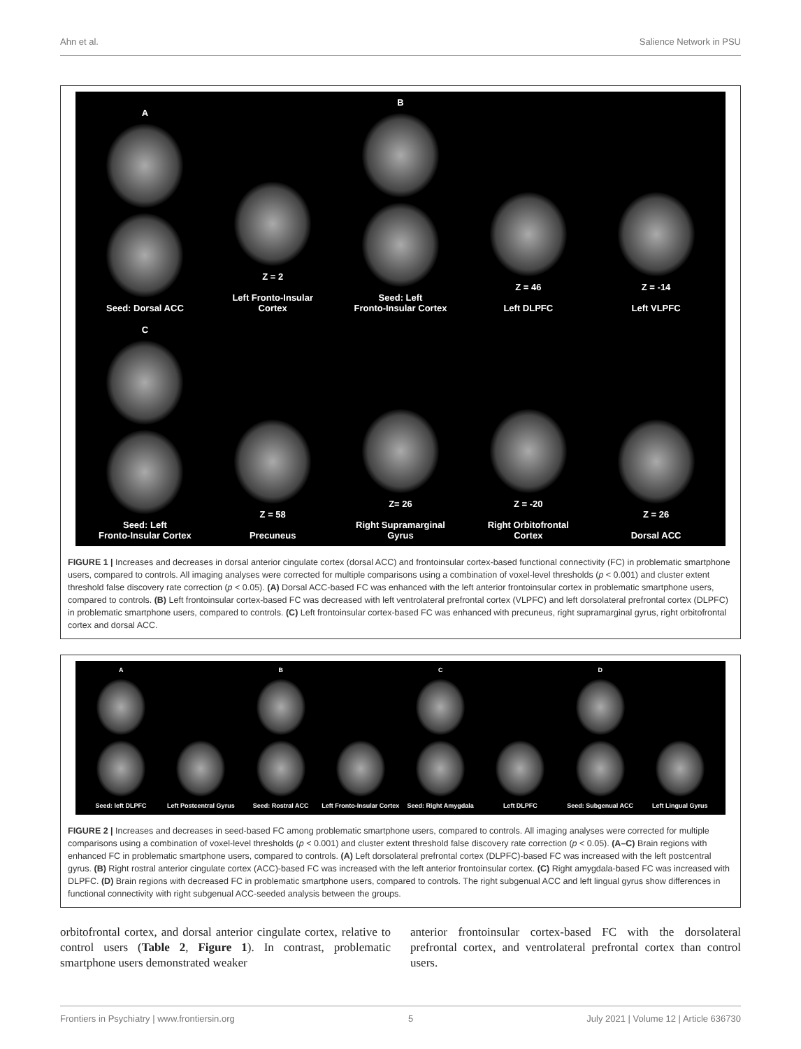Ahn et al. Salience Network in PSU
A
Seed: Dorsal ACC
Z = 2
Left Fronto-Insular Cortex
B
Seed: Left
Fronto-Insular Cortex
Z = 46
Left DLPFC
Z = -14
Left VLPFC
C
Seed: Left
Fronto-Insular Cortex
Z = 58
Precuneus
Z= 26
Right Supramarginal Gyrus
Z = -20
Right Orbitofrontal Cortex
Z = 26
Dorsal ACC
FIGURE 1 | Increases and decreases in dorsal anterior cingulate cortex (dorsal ACC) and frontoinsular cortex-based functional connectivity (FC) in problematic smartphone users, compared to controls. All imaging analyses were corrected for multiple comparisons using a combination of voxel-level thresholds (p < 0.001) and cluster extent threshold false discovery rate correction (p < 0.05). (A) Dorsal ACC-based FC was enhanced with the left anterior frontoinsular cortex in problematic smartphone users, compared to controls. (B) Left frontoinsular cortex-based FC was decreased with left ventrolateral prefrontal cortex (VLPFC) and left dorsolateral prefrontal cortex (DLPFC) in problematic smartphone users, compared to controls. (C) Left frontoinsular cortex-based FC was enhanced with precuneus, right supramarginal gyrus, right orbitofrontal cortex and dorsal ACC.
A
Seed: left DLPFC
Left Postcentral Gyrus
B
Seed: Rostral ACC
Left Fronto-Insular Cortex
C
Seed: Right Amygdala
Left DLPFC
D
Seed: Subgenual ACC
Left Lingual Gyrus
FIGURE 2 | Increases and decreases in seed-based FC among problematic smartphone users, compared to controls. All imaging analyses were corrected for multiple comparisons using a combination of voxel-level thresholds (p < 0.001) and cluster extent threshold false discovery rate correction (p < 0.05). (A–C) Brain regions with enhanced FC in problematic smartphone users, compared to controls. (A) Left dorsolateral prefrontal cortex (DLPFC)-based FC was increased with the left postcentral gyrus. (B) Right rostral anterior cingulate cortex (ACC)-based FC was increased with the left anterior frontoinsular cortex. (C) Right amygdala-based FC was increased with DLPFC. (D) Brain regions with decreased FC in problematic smartphone users, compared to controls. The right subgenual ACC and left lingual gyrus show differences in functional connectivity with right subgenual ACC-seeded analysis between the groups.
orbitofrontal cortex, and dorsal anterior cingulate cortex, relative to control users (Table 2, Figure 1). In contrast, problematic smartphone users demonstrated weaker
anterior frontoinsular cortex-based FC with the dorsolateral prefrontal cortex, and ventrolateral prefrontal cortex than control users.
Frontiers in Psychiatry | www.frontiersin.org 5 July 2021 | Volume 12 | Article 636730